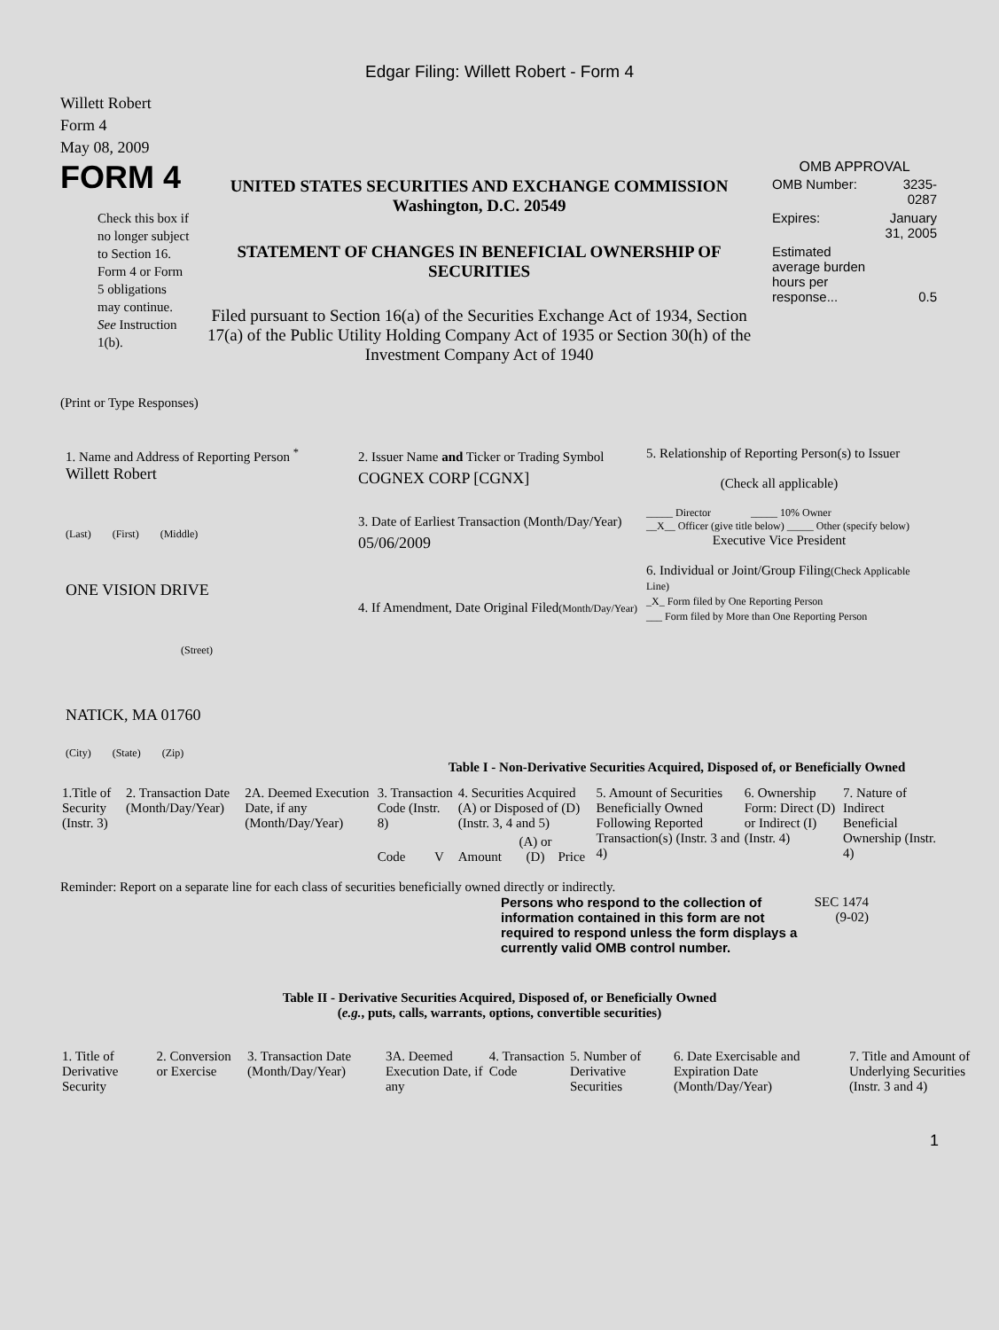Edgar Filing: Willett Robert - Form 4
Willett Robert
Form 4
May 08, 2009
FORM 4
Check this box if no longer subject to Section 16. Form 4 or Form 5 obligations may continue. See Instruction 1(b).
UNITED STATES SECURITIES AND EXCHANGE COMMISSION
Washington, D.C. 20549
STATEMENT OF CHANGES IN BENEFICIAL OWNERSHIP OF SECURITIES
Filed pursuant to Section 16(a) of the Securities Exchange Act of 1934, Section 17(a) of the Public Utility Holding Company Act of 1935 or Section 30(h) of the Investment Company Act of 1940
OMB APPROVAL
| OMB Number: | 3235-0287 |
| Expires: | January 31, 2005 |
| Estimated average burden hours per response... | 0.5 |
(Print or Type Responses)
1. Name and Address of Reporting Person <sup>*</sup>
Willett Robert
(Last) (First) (Middle)
ONE VISION DRIVE
(Street)
NATICK, MA 01760
(City) (State) (Zip)
2. Issuer Name and Ticker or Trading Symbol
COGNEX CORP [CGNX]
3. Date of Earliest Transaction (Month/Day/Year)
05/06/2009
4. If Amendment, Date Original Filed(Month/Day/Year)
5. Relationship of Reporting Person(s) to Issuer
(Check all applicable)
_____ Director _____ 10% Owner
__X__ Officer (give title below) _____ Other (specify below)
Executive Vice President
6. Individual or Joint/Group Filing(Check Applicable Line)
_X_ Form filed by One Reporting Person
___ Form filed by More than One Reporting Person
Table I - Non-Derivative Securities Acquired, Disposed of, or Beneficially Owned
| 1.Title of Security (Instr. 3) | 2. Transaction Date (Month/Day/Year) | 2A. Deemed Execution Date, if any (Month/Day/Year) | 3. Transaction Code (Instr. 8) | | 4. Securities Acquired (A) or Disposed of (D) (Instr. 3, 4 and 5) | | | 5. Amount of Securities Beneficially Owned Following Reported Transaction(s) (Instr. 3 and 4) | 6. Ownership Form: Direct (D) or Indirect (I) (Instr. 4) | 7. Nature of Indirect Beneficial Ownership (Instr. 4) |
| --- | --- | --- | --- | --- | --- | --- | --- | --- | --- | --- |
| | | | Code | V | Amount | (A) or (D) | Price | | | |
Reminder: Report on a separate line for each class of securities beneficially owned directly or indirectly.
Persons who respond to the collection of information contained in this form are not required to respond unless the form displays a currently valid OMB control number.
SEC 1474 (9-02)
Table II - Derivative Securities Acquired, Disposed of, or Beneficially Owned
(e.g., puts, calls, warrants, options, convertible securities)
| 1. Title of Derivative Security | 2. Conversion or Exercise | 3. Transaction Date (Month/Day/Year) | 3A. Deemed Execution Date, if any | 4. Transaction Code | 5. Number of Derivative Securities | 6. Date Exercisable and Expiration Date (Month/Day/Year) | 7. Title and Amount of Underlying Securities (Instr. 3 and 4) |
| --- | --- | --- | --- | --- | --- | --- | --- |
1